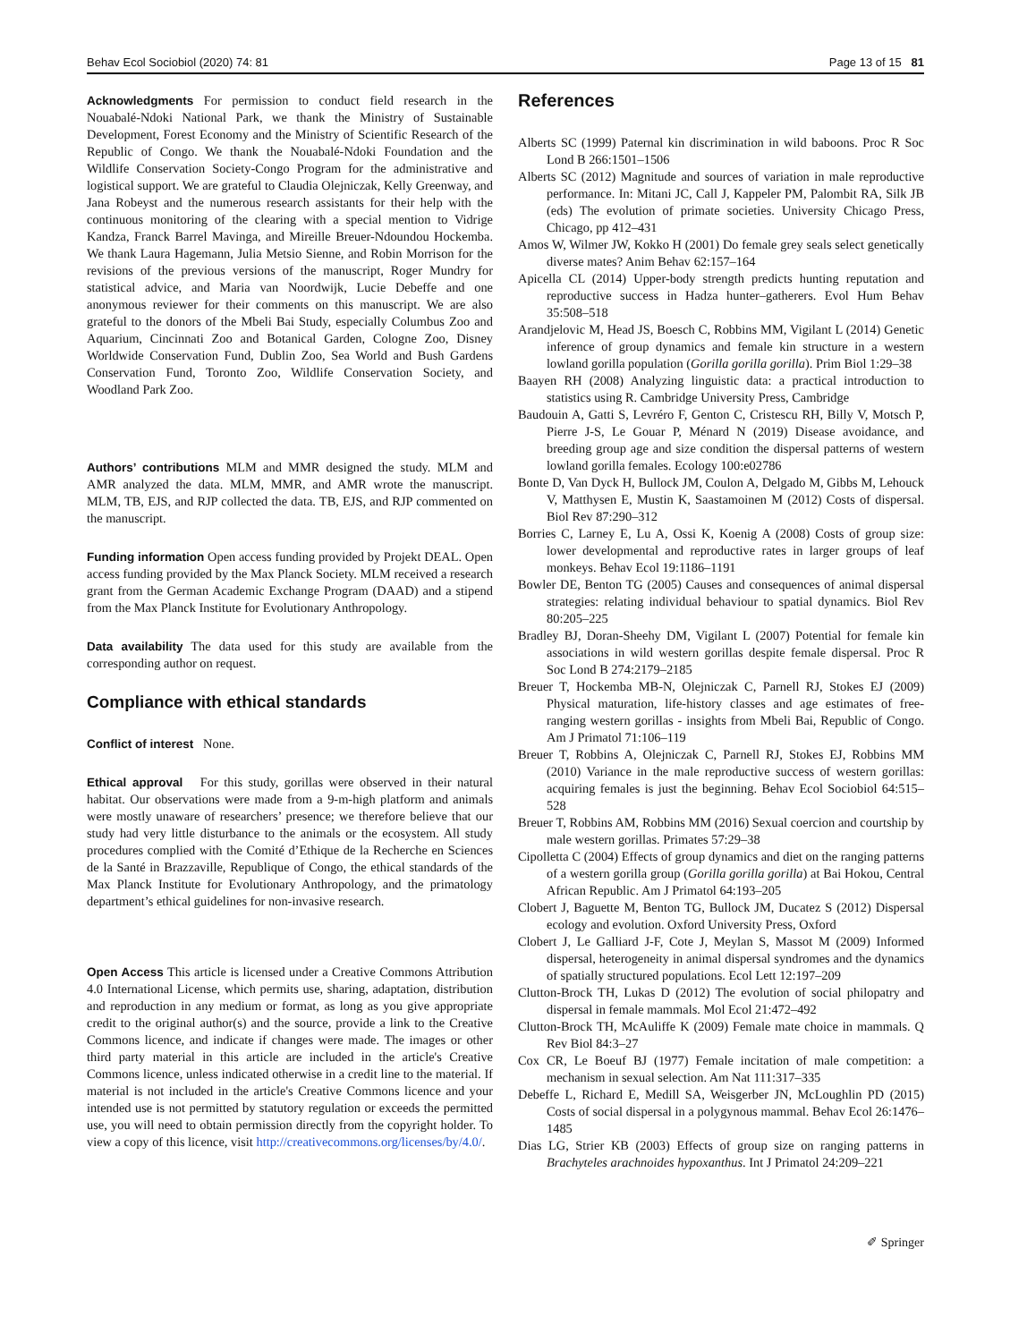Behav Ecol Sociobiol (2020) 74: 81 Page 13 of 15 81
Acknowledgments For permission to conduct field research in the Nouabalé-Ndoki National Park, we thank the Ministry of Sustainable Development, Forest Economy and the Ministry of Scientific Research of the Republic of Congo. We thank the Nouabalé-Ndoki Foundation and the Wildlife Conservation Society-Congo Program for the administrative and logistical support. We are grateful to Claudia Olejniczak, Kelly Greenway, and Jana Robeyst and the numerous research assistants for their help with the continuous monitoring of the clearing with a special mention to Vidrige Kandza, Franck Barrel Mavinga, and Mireille Breuer-Ndoundou Hockemba. We thank Laura Hagemann, Julia Metsio Sienne, and Robin Morrison for the revisions of the previous versions of the manuscript, Roger Mundry for statistical advice, and Maria van Noordwijk, Lucie Debeffe and one anonymous reviewer for their comments on this manuscript. We are also grateful to the donors of the Mbeli Bai Study, especially Columbus Zoo and Aquarium, Cincinnati Zoo and Botanical Garden, Cologne Zoo, Disney Worldwide Conservation Fund, Dublin Zoo, Sea World and Bush Gardens Conservation Fund, Toronto Zoo, Wildlife Conservation Society, and Woodland Park Zoo.
Authors’ contributions MLM and MMR designed the study. MLM and AMR analyzed the data. MLM, MMR, and AMR wrote the manuscript. MLM, TB, EJS, and RJP collected the data. TB, EJS, and RJP commented on the manuscript.
Funding information Open access funding provided by Projekt DEAL. Open access funding provided by the Max Planck Society. MLM received a research grant from the German Academic Exchange Program (DAAD) and a stipend from the Max Planck Institute for Evolutionary Anthropology.
Data availability The data used for this study are available from the corresponding author on request.
Compliance with ethical standards
Conflict of interest None.
Ethical approval For this study, gorillas were observed in their natural habitat. Our observations were made from a 9-m-high platform and animals were mostly unaware of researchers’ presence; we therefore believe that our study had very little disturbance to the animals or the ecosystem. All study procedures complied with the Comité d’Ethique de la Recherche en Sciences de la Santé in Brazzaville, Republique of Congo, the ethical standards of the Max Planck Institute for Evolutionary Anthropology, and the primatology department’s ethical guidelines for non-invasive research.
Open Access This article is licensed under a Creative Commons Attribution 4.0 International License, which permits use, sharing, adaptation, distribution and reproduction in any medium or format, as long as you give appropriate credit to the original author(s) and the source, provide a link to the Creative Commons licence, and indicate if changes were made. The images or other third party material in this article are included in the article's Creative Commons licence, unless indicated otherwise in a credit line to the material. If material is not included in the article's Creative Commons licence and your intended use is not permitted by statutory regulation or exceeds the permitted use, you will need to obtain permission directly from the copyright holder. To view a copy of this licence, visit http://creativecommons.org/licenses/by/4.0/.
References
Alberts SC (1999) Paternal kin discrimination in wild baboons. Proc R Soc Lond B 266:1501–1506
Alberts SC (2012) Magnitude and sources of variation in male reproductive performance. In: Mitani JC, Call J, Kappeler PM, Palombit RA, Silk JB (eds) The evolution of primate societies. University Chicago Press, Chicago, pp 412–431
Amos W, Wilmer JW, Kokko H (2001) Do female grey seals select genetically diverse mates? Anim Behav 62:157–164
Apicella CL (2014) Upper-body strength predicts hunting reputation and reproductive success in Hadza hunter–gatherers. Evol Hum Behav 35:508–518
Arandjelovic M, Head JS, Boesch C, Robbins MM, Vigilant L (2014) Genetic inference of group dynamics and female kin structure in a western lowland gorilla population (Gorilla gorilla gorilla). Prim Biol 1:29–38
Baayen RH (2008) Analyzing linguistic data: a practical introduction to statistics using R. Cambridge University Press, Cambridge
Baudouin A, Gatti S, Levréro F, Genton C, Cristescu RH, Billy V, Motsch P, Pierre J-S, Le Gouar P, Ménard N (2019) Disease avoidance, and breeding group age and size condition the dispersal patterns of western lowland gorilla females. Ecology 100:e02786
Bonte D, Van Dyck H, Bullock JM, Coulon A, Delgado M, Gibbs M, Lehouck V, Matthysen E, Mustin K, Saastamoinen M (2012) Costs of dispersal. Biol Rev 87:290–312
Borries C, Larney E, Lu A, Ossi K, Koenig A (2008) Costs of group size: lower developmental and reproductive rates in larger groups of leaf monkeys. Behav Ecol 19:1186–1191
Bowler DE, Benton TG (2005) Causes and consequences of animal dispersal strategies: relating individual behaviour to spatial dynamics. Biol Rev 80:205–225
Bradley BJ, Doran-Sheehy DM, Vigilant L (2007) Potential for female kin associations in wild western gorillas despite female dispersal. Proc R Soc Lond B 274:2179–2185
Breuer T, Hockemba MB-N, Olejniczak C, Parnell RJ, Stokes EJ (2009) Physical maturation, life-history classes and age estimates of free-ranging western gorillas - insights from Mbeli Bai, Republic of Congo. Am J Primatol 71:106–119
Breuer T, Robbins A, Olejniczak C, Parnell RJ, Stokes EJ, Robbins MM (2010) Variance in the male reproductive success of western gorillas: acquiring females is just the beginning. Behav Ecol Sociobiol 64:515–528
Breuer T, Robbins AM, Robbins MM (2016) Sexual coercion and courtship by male western gorillas. Primates 57:29–38
Cipolletta C (2004) Effects of group dynamics and diet on the ranging patterns of a western gorilla group (Gorilla gorilla gorilla) at Bai Hokou, Central African Republic. Am J Primatol 64:193–205
Clobert J, Baguette M, Benton TG, Bullock JM, Ducatez S (2012) Dispersal ecology and evolution. Oxford University Press, Oxford
Clobert J, Le Galliard J-F, Cote J, Meylan S, Massot M (2009) Informed dispersal, heterogeneity in animal dispersal syndromes and the dynamics of spatially structured populations. Ecol Lett 12:197–209
Clutton-Brock TH, Lukas D (2012) The evolution of social philopatry and dispersal in female mammals. Mol Ecol 21:472–492
Clutton-Brock TH, McAuliffe K (2009) Female mate choice in mammals. Q Rev Biol 84:3–27
Cox CR, Le Boeuf BJ (1977) Female incitation of male competition: a mechanism in sexual selection. Am Nat 111:317–335
Debeffe L, Richard E, Medill SA, Weisgerber JN, McLoughlin PD (2015) Costs of social dispersal in a polygynous mammal. Behav Ecol 26:1476–1485
Dias LG, Strier KB (2003) Effects of group size on ranging patterns in Brachyteles arachnoides hypoxanthus. Int J Primatol 24:209–221
✐ Springer